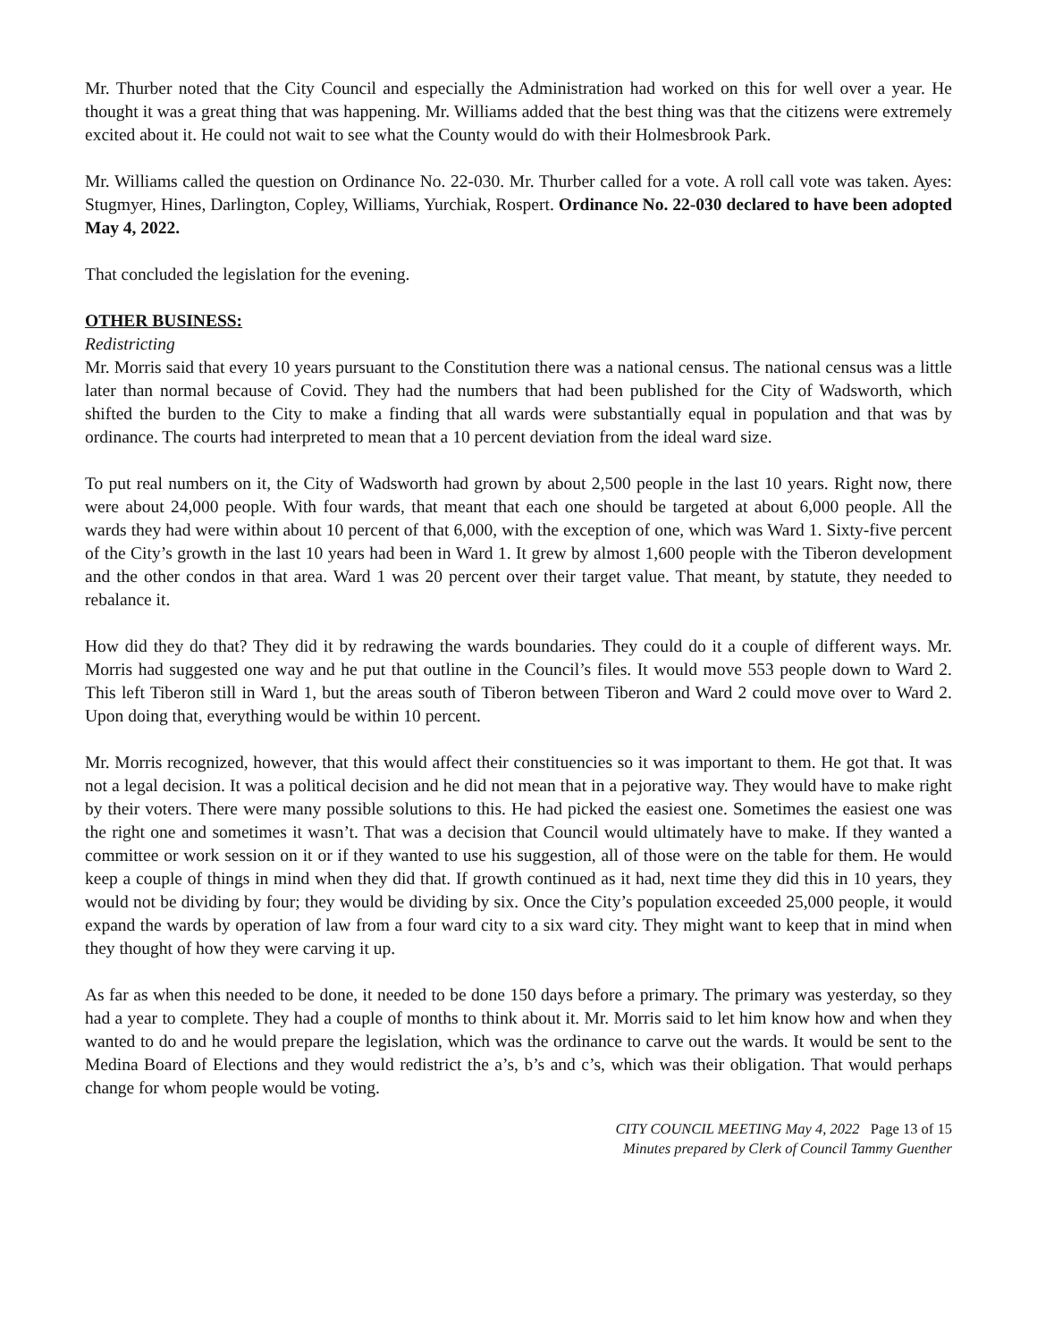Mr. Thurber noted that the City Council and especially the Administration had worked on this for well over a year. He thought it was a great thing that was happening. Mr. Williams added that the best thing was that the citizens were extremely excited about it. He could not wait to see what the County would do with their Holmesbrook Park.
Mr. Williams called the question on Ordinance No. 22-030. Mr. Thurber called for a vote. A roll call vote was taken. Ayes: Stugmyer, Hines, Darlington, Copley, Williams, Yurchiak, Rospert. Ordinance No. 22-030 declared to have been adopted May 4, 2022.
That concluded the legislation for the evening.
OTHER BUSINESS:
Redistricting
Mr. Morris said that every 10 years pursuant to the Constitution there was a national census. The national census was a little later than normal because of Covid. They had the numbers that had been published for the City of Wadsworth, which shifted the burden to the City to make a finding that all wards were substantially equal in population and that was by ordinance. The courts had interpreted to mean that a 10 percent deviation from the ideal ward size.
To put real numbers on it, the City of Wadsworth had grown by about 2,500 people in the last 10 years. Right now, there were about 24,000 people. With four wards, that meant that each one should be targeted at about 6,000 people. All the wards they had were within about 10 percent of that 6,000, with the exception of one, which was Ward 1. Sixty-five percent of the City’s growth in the last 10 years had been in Ward 1. It grew by almost 1,600 people with the Tiberon development and the other condos in that area. Ward 1 was 20 percent over their target value. That meant, by statute, they needed to rebalance it.
How did they do that? They did it by redrawing the wards boundaries. They could do it a couple of different ways. Mr. Morris had suggested one way and he put that outline in the Council’s files. It would move 553 people down to Ward 2. This left Tiberon still in Ward 1, but the areas south of Tiberon between Tiberon and Ward 2 could move over to Ward 2. Upon doing that, everything would be within 10 percent.
Mr. Morris recognized, however, that this would affect their constituencies so it was important to them. He got that. It was not a legal decision. It was a political decision and he did not mean that in a pejorative way. They would have to make right by their voters. There were many possible solutions to this. He had picked the easiest one. Sometimes the easiest one was the right one and sometimes it wasn’t. That was a decision that Council would ultimately have to make. If they wanted a committee or work session on it or if they wanted to use his suggestion, all of those were on the table for them. He would keep a couple of things in mind when they did that. If growth continued as it had, next time they did this in 10 years, they would not be dividing by four; they would be dividing by six. Once the City’s population exceeded 25,000 people, it would expand the wards by operation of law from a four ward city to a six ward city. They might want to keep that in mind when they thought of how they were carving it up.
As far as when this needed to be done, it needed to be done 150 days before a primary. The primary was yesterday, so they had a year to complete. They had a couple of months to think about it. Mr. Morris said to let him know how and when they wanted to do and he would prepare the legislation, which was the ordinance to carve out the wards. It would be sent to the Medina Board of Elections and they would redistrict the a’s, b’s and c’s, which was their obligation. That would perhaps change for whom people would be voting.
CITY COUNCIL MEETING May 4, 2022 Page 13 of 15
Minutes prepared by Clerk of Council Tammy Guenther